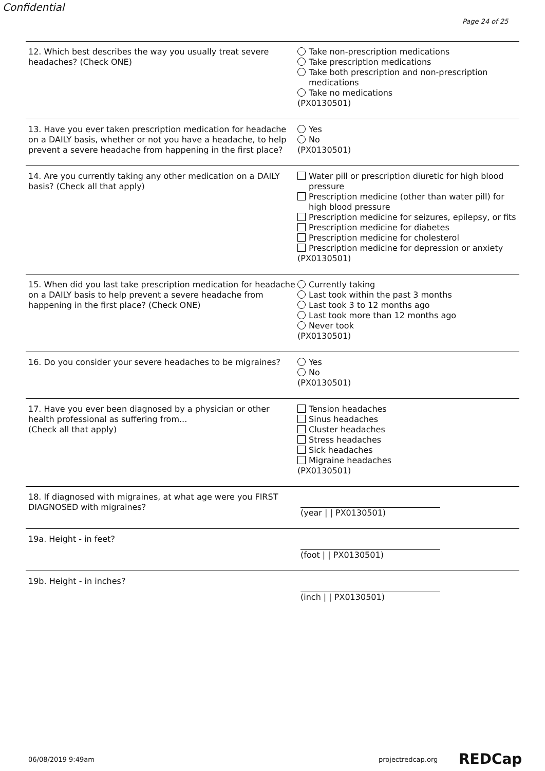Confidential
Page 24 of 25
12. Which best describes the way you usually treat severe headaches? (Check ONE)
Take non-prescription medications
Take prescription medications
Take both prescription and non-prescription medications
Take no medications
(PX0130501)
13. Have you ever taken prescription medication for headache on a DAILY basis, whether or not you have a headache, to help prevent a severe headache from happening in the first place?
Yes
No
(PX0130501)
14. Are you currently taking any other medication on a DAILY basis? (Check all that apply)
Water pill or prescription diuretic for high blood pressure
Prescription medicine (other than water pill) for high blood pressure
Prescription medicine for seizures, epilepsy, or fits
Prescription medicine for diabetes
Prescription medicine for cholesterol
Prescription medicine for depression or anxiety
(PX0130501)
15. When did you last take prescription medication for headache on a DAILY basis to help prevent a severe headache from happening in the first place? (Check ONE)
Currently taking
Last took within the past 3 months
Last took 3 to 12 months ago
Last took more than 12 months ago
Never took
(PX0130501)
16. Do you consider your severe headaches to be migraines?
Yes
No
(PX0130501)
17. Have you ever been diagnosed by a physician or other health professional as suffering from...
(Check all that apply)
Tension headaches
Sinus headaches
Cluster headaches
Stress headaches
Sick headaches
Migraine headaches
(PX0130501)
18. If diagnosed with migraines, at what age were you FIRST DIAGNOSED with migraines?
(year | | PX0130501)
19a. Height - in feet? (foot | | PX0130501)
19b. Height - in inches? (inch | | PX0130501)
06/08/2019 9:49am projectredcap.org REDCap